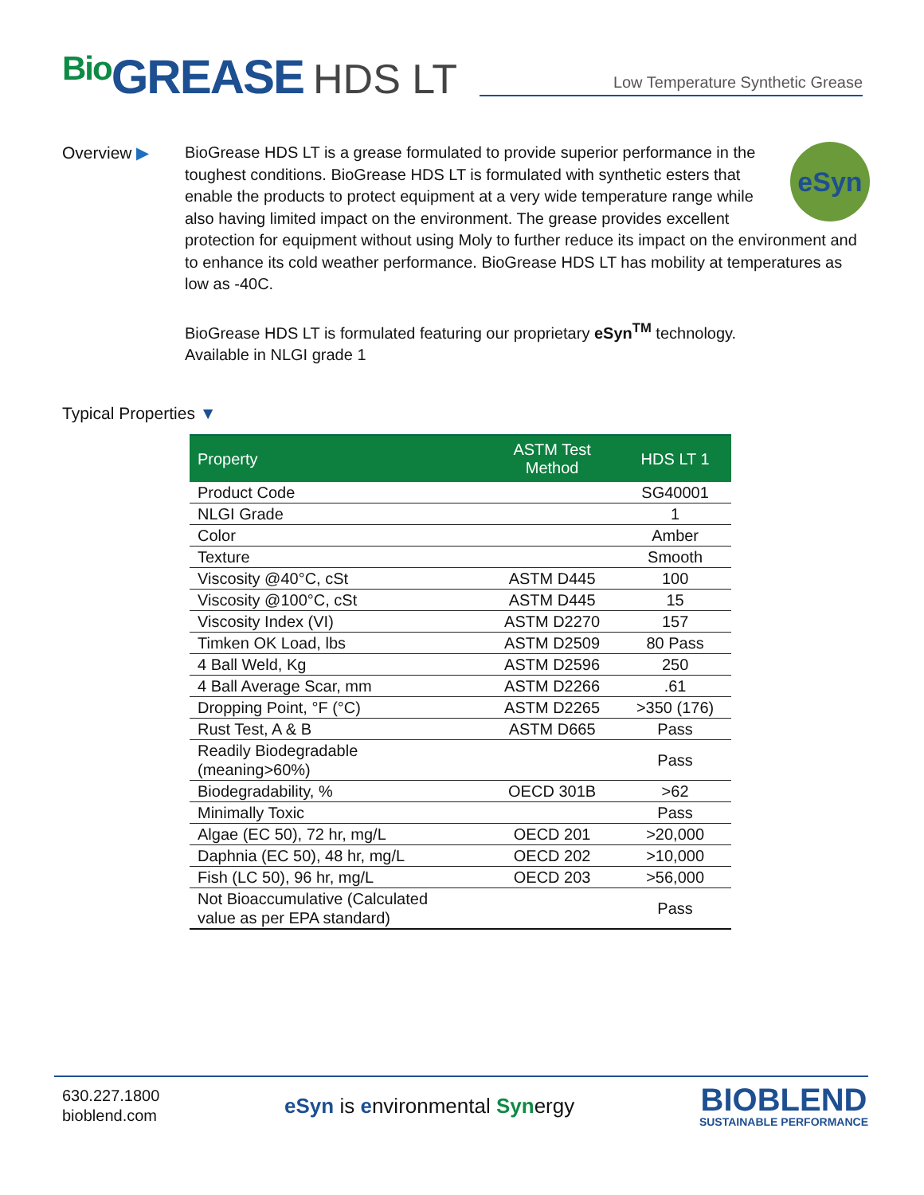Bio GREASE HDS LT
Low Temperature Synthetic Grease
Overview ▶
eSyn
BioGrease HDS LT is a grease formulated to provide superior performance in the toughest conditions. BioGrease HDS LT is formulated with synthetic esters that enable the products to protect equipment at a very wide temperature range while also having limited impact on the environment. The grease provides excellent protection for equipment without using Moly to further reduce its impact on the environment and to enhance its cold weather performance. BioGrease HDS LT has mobility at temperatures as low as -40C.
BioGrease HDS LT is formulated featuring our proprietary eSyn<sup>TM</sup> technology.
Available in NLGI grade 1
Typical Properties ▼
| Property | ASTM Test Method | HDS LT 1 |
| --- | --- | --- |
| Product Code | | SG40001 |
| NLGI Grade | | 1 |
| Color | | Amber |
| Texture | | Smooth |
| Viscosity @40°C, cSt | ASTM D445 | 100 |
| Viscosity @100°C, cSt | ASTM D445 | 15 |
| Viscosity Index (VI) | ASTM D2270 | 157 |
| Timken OK Load, lbs | ASTM D2509 | 80 Pass |
| 4 Ball Weld, Kg | ASTM D2596 | 250 |
| 4 Ball Average Scar, mm | ASTM D2266 | .61 |
| Dropping Point, °F (°C) | ASTM D2265 | >350 (176) |
| Rust Test, A & B | ASTM D665 | Pass |
| Readily Biodegradable (meaning>60%) | | Pass |
| Biodegradability, % | OECD 301B | >62 |
| Minimally Toxic | | Pass |
| Algae (EC 50), 72 hr, mg/L | OECD 201 | >20,000 |
| Daphnia (EC 50), 48 hr, mg/L | OECD 202 | >10,000 |
| Fish (LC 50), 96 hr, mg/L | OECD 203 | >56,000 |
| Not Bioaccumulative (Calculated value as per EPA standard) | | Pass |
630.227.1800
bioblend.com
eSyn is environmental Synergy
BIOBLEND
SUSTAINABLE PERFORMANCE